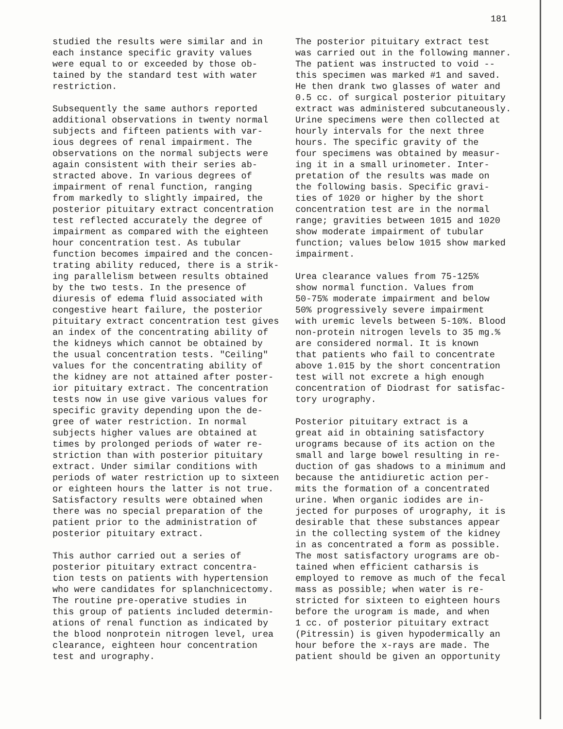181
studied the results were similar and in each instance specific gravity values were equal to or exceeded by those ob- tained by the standard test with water restriction.
Subsequently the same authors reported additional observations in twenty normal subjects and fifteen patients with var- ious degrees of renal impairment. The observations on the normal subjects were again consistent with their series ab- stracted above. In various degrees of impairment of renal function, ranging from markedly to slightly impaired, the posterior pituitary extract concentration test reflected accurately the degree of impairment as compared with the eighteen hour concentration test. As tubular function becomes impaired and the concen- trating ability reduced, there is a strik- ing parallelism between results obtained by the two tests. In the presence of diuresis of edema fluid associated with congestive heart failure, the posterior pituitary extract concentration test gives an index of the concentrating ability of the kidneys which cannot be obtained by the usual concentration tests. "Ceiling" values for the concentrating ability of the kidney are not attained after poster- ior pituitary extract. The concentration tests now in use give various values for specific gravity depending upon the de- gree of water restriction. In normal subjects higher values are obtained at times by prolonged periods of water re- striction than with posterior pituitary extract. Under similar conditions with periods of water restriction up to sixteen or eighteen hours the latter is not true. Satisfactory results were obtained when there was no special preparation of the patient prior to the administration of posterior pituitary extract.
This author carried out a series of posterior pituitary extract concentra- tion tests on patients with hypertension who were candidates for splanchnicectomy. The routine pre-operative studies in this group of patients included determin- ations of renal function as indicated by the blood nonprotein nitrogen level, urea clearance, eighteen hour concentration test and urography.
The posterior pituitary extract test was carried out in the following manner. The patient was instructed to void -- this specimen was marked #1 and saved. He then drank two glasses of water and 0.5 cc. of surgical posterior pituitary extract was administered subcutaneously. Urine specimens were then collected at hourly intervals for the next three hours. The specific gravity of the four specimens was obtained by measur- ing it in a small urinometer. Inter- pretation of the results was made on the following basis. Specific gravi- ties of 1020 or higher by the short concentration test are in the normal range; gravities between 1015 and 1020 show moderate impairment of tubular function; values below 1015 show marked impairment.
Urea clearance values from 75-125% show normal function. Values from 50-75% moderate impairment and below 50% progressively severe impairment with uremic levels between 5-10%. Blood non-protein nitrogen levels to 35 mg.% are considered normal. It is known that patients who fail to concentrate above 1.015 by the short concentration test will not excrete a high enough concentration of Diodrast for satisfac- tory urography.
Posterior pituitary extract is a great aid in obtaining satisfactory urograms because of its action on the small and large bowel resulting in re- duction of gas shadows to a minimum and because the antidiuretic action per- mits the formation of a concentrated urine. When organic iodides are in- jected for purposes of urography, it is desirable that these substances appear in the collecting system of the kidney in as concentrated a form as possible. The most satisfactory urograms are ob- tained when efficient catharsis is employed to remove as much of the fecal mass as possible; when water is re- stricted for sixteen to eighteen hours before the urogram is made, and when 1 cc. of posterior pituitary extract (Pitressin) is given hypodermically an hour before the x-rays are made. The patient should be given an opportunity